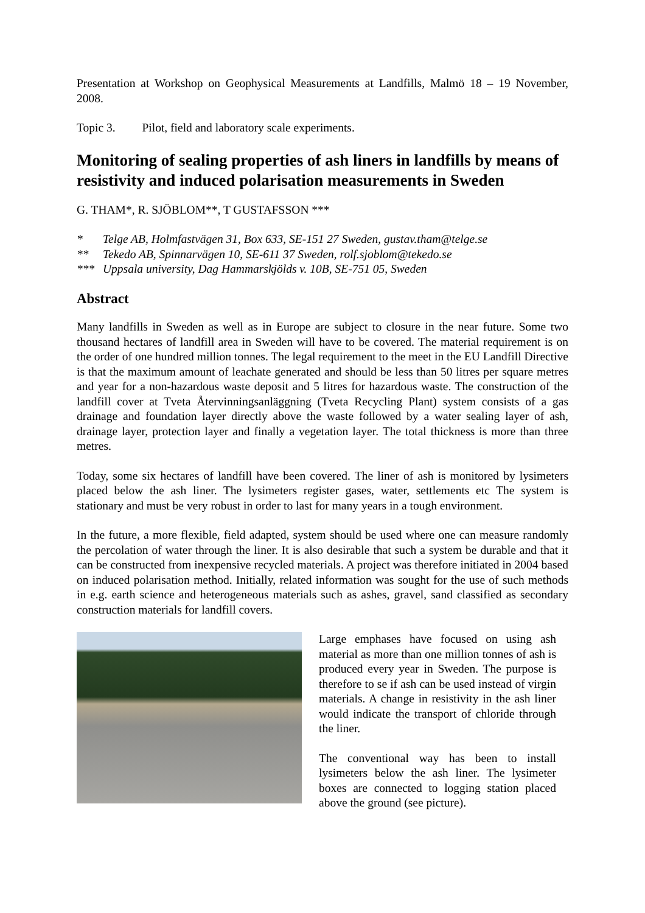Presentation at Workshop on Geophysical Measurements at Landfills, Malmö 18 – 19 November, 2008.
Topic 3. Pilot, field and laboratory scale experiments.
Monitoring of sealing properties of ash liners in landfills by means of resistivity and induced polarisation measurements in Sweden
G. THAM*, R. SJÖBLOM**, T GUSTAFSSON ***
* Telge AB, Holmfastvägen 31, Box 633, SE-151 27 Sweden, gustav.tham@telge.se
** Tekedo AB, Spinnarvägen 10, SE-611 37 Sweden, rolf.sjoblom@tekedo.se
*** Uppsala university, Dag Hammarskjölds v. 10B, SE-751 05, Sweden
Abstract
Many landfills in Sweden as well as in Europe are subject to closure in the near future. Some two thousand hectares of landfill area in Sweden will have to be covered. The material requirement is on the order of one hundred million tonnes. The legal requirement to the meet in the EU Landfill Directive is that the maximum amount of leachate generated and should be less than 50 litres per square metres and year for a non-hazardous waste deposit and 5 litres for hazardous waste. The construction of the landfill cover at Tveta Återvinningsanläggning (Tveta Recycling Plant) system consists of a gas drainage and foundation layer directly above the waste followed by a water sealing layer of ash, drainage layer, protection layer and finally a vegetation layer. The total thickness is more than three metres.
Today, some six hectares of landfill have been covered. The liner of ash is monitored by lysimeters placed below the ash liner. The lysimeters register gases, water, settlements etc The system is stationary and must be very robust in order to last for many years in a tough environment.
In the future, a more flexible, field adapted, system should be used where one can measure randomly the percolation of water through the liner. It is also desirable that such a system be durable and that it can be constructed from inexpensive recycled materials. A project was therefore initiated in 2004 based on induced polarisation method. Initially, related information was sought for the use of such methods in e.g. earth science and heterogeneous materials such as ashes, gravel, sand classified as secondary construction materials for landfill covers.
Large emphases have focused on using ash material as more than one million tonnes of ash is produced every year in Sweden. The purpose is therefore to se if ash can be used instead of virgin materials. A change in resistivity in the ash liner would indicate the transport of chloride through the liner.
The conventional way has been to install lysimeters below the ash liner. The lysimeter boxes are connected to logging station placed above the ground (see picture).